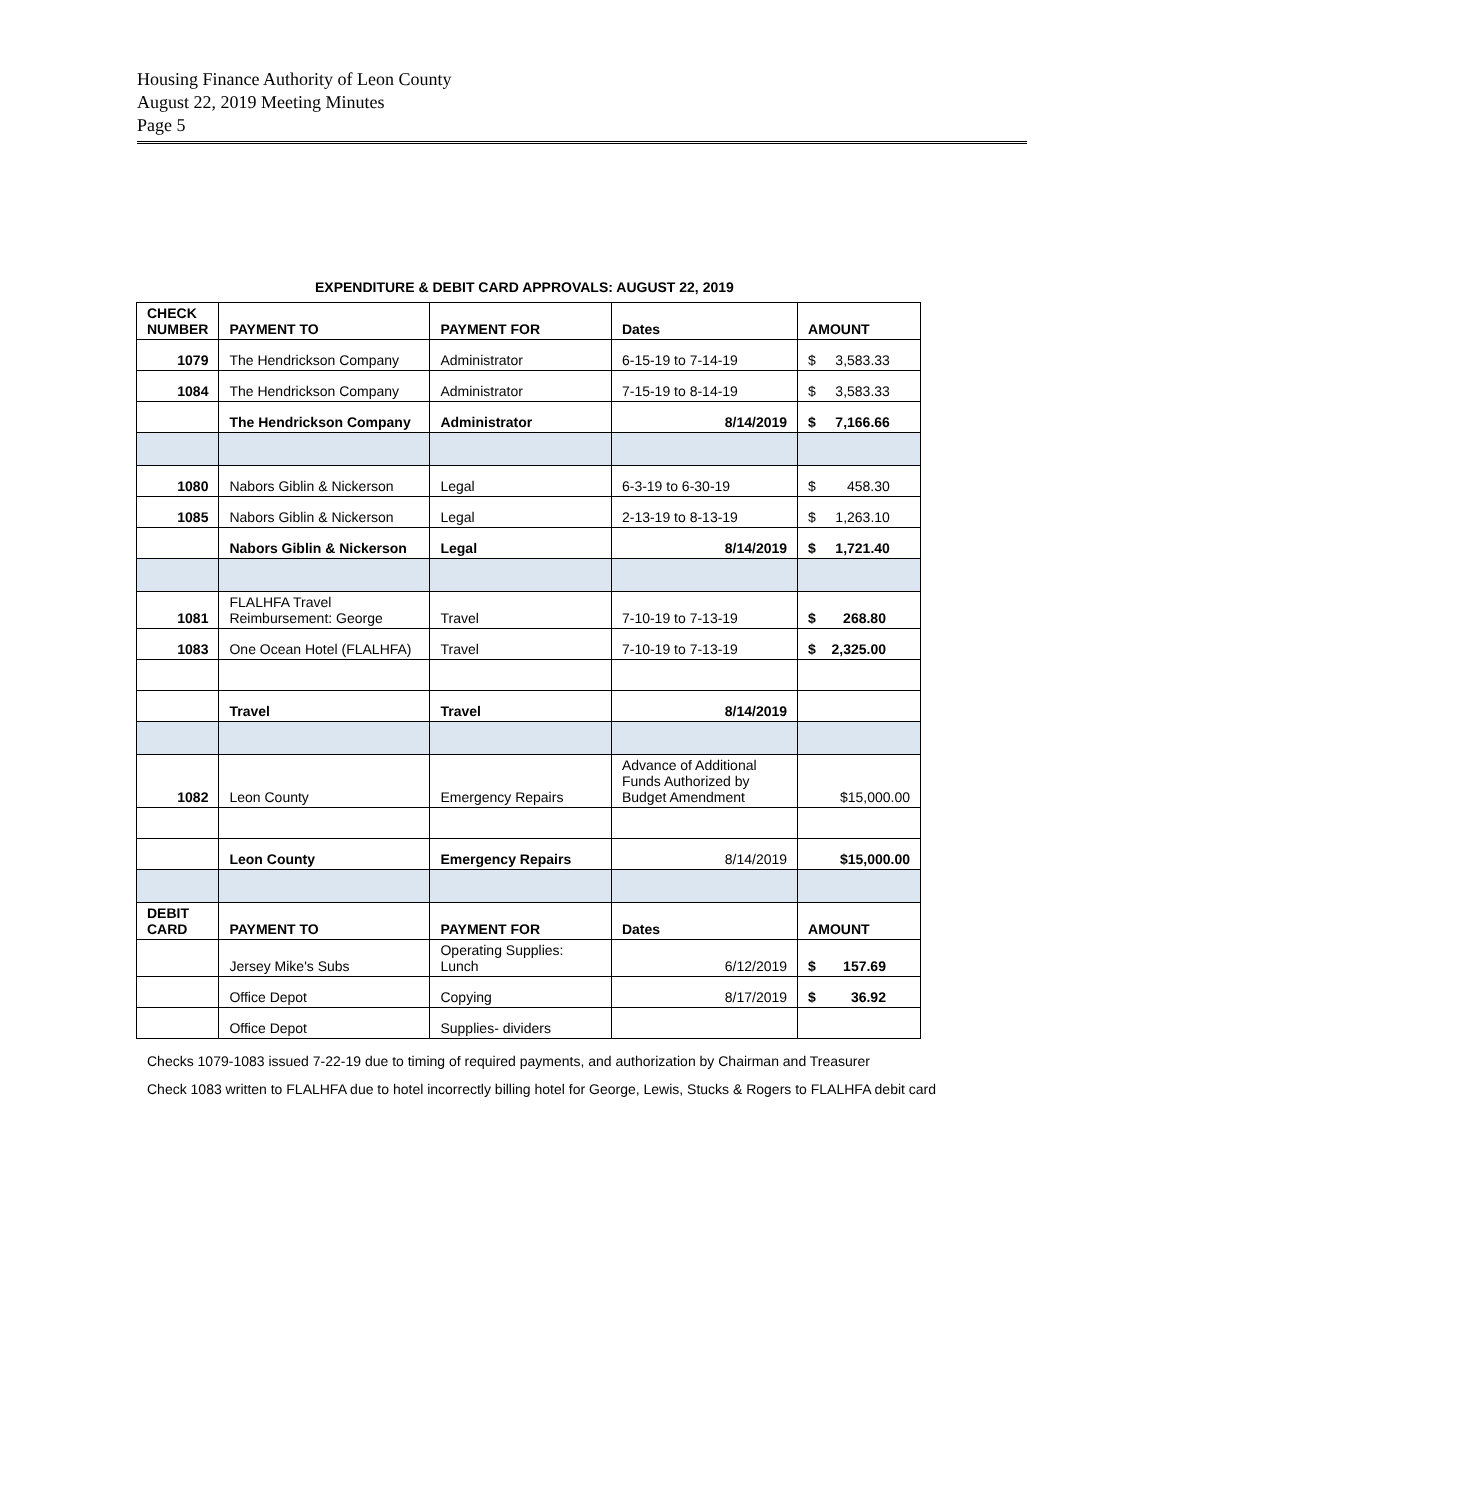Housing Finance Authority of Leon County
August 22, 2019 Meeting Minutes
Page 5
EXPENDITURE & DEBIT CARD APPROVALS: AUGUST 22, 2019
| CHECK NUMBER | PAYMENT TO | PAYMENT FOR | Dates | AMOUNT |
| --- | --- | --- | --- | --- |
| 1079 | The Hendrickson Company | Administrator | 6-15-19 to 7-14-19 | $ 3,583.33 |
| 1084 | The Hendrickson Company | Administrator | 7-15-19 to 8-14-19 | $ 3,583.33 |
| | The Hendrickson Company | Administrator | 8/14/2019 | $ 7,166.66 |
| 1080 | Nabors Giblin & Nickerson | Legal | 6-3-19 to 6-30-19 | $ 458.30 |
| 1085 | Nabors Giblin & Nickerson | Legal | 2-13-19 to 8-13-19 | $ 1,263.10 |
| | Nabors Giblin & Nickerson | Legal | 8/14/2019 | $ 1,721.40 |
| 1081 | FLALHFA Travel Reimbursement: George | Travel | 7-10-19 to 7-13-19 | $ 268.80 |
| 1083 | One Ocean Hotel (FLALHFA) | Travel | 7-10-19 to 7-13-19 | $ 2,325.00 |
| | Travel | Travel | 8/14/2019 | |
| 1082 | Leon County | Emergency Repairs | Advance of Additional Funds Authorized by Budget Amendment | $15,000.00 |
| | Leon County | Emergency Repairs | 8/14/2019 | $15,000.00 |
| DEBIT CARD | PAYMENT TO | PAYMENT FOR | Dates | AMOUNT |
| | Jersey Mike's Subs | Operating Supplies: Lunch | 6/12/2019 | $ 157.69 |
| | Office Depot | Copying | 8/17/2019 | $ 36.92 |
| | Office Depot | Supplies- dividers | | |
Checks 1079-1083 issued 7-22-19 due to timing of required payments, and authorization by Chairman and Treasurer
Check 1083 written to FLALHFA due to hotel incorrectly billing hotel for George, Lewis, Stucks & Rogers to FLALHFA debit card